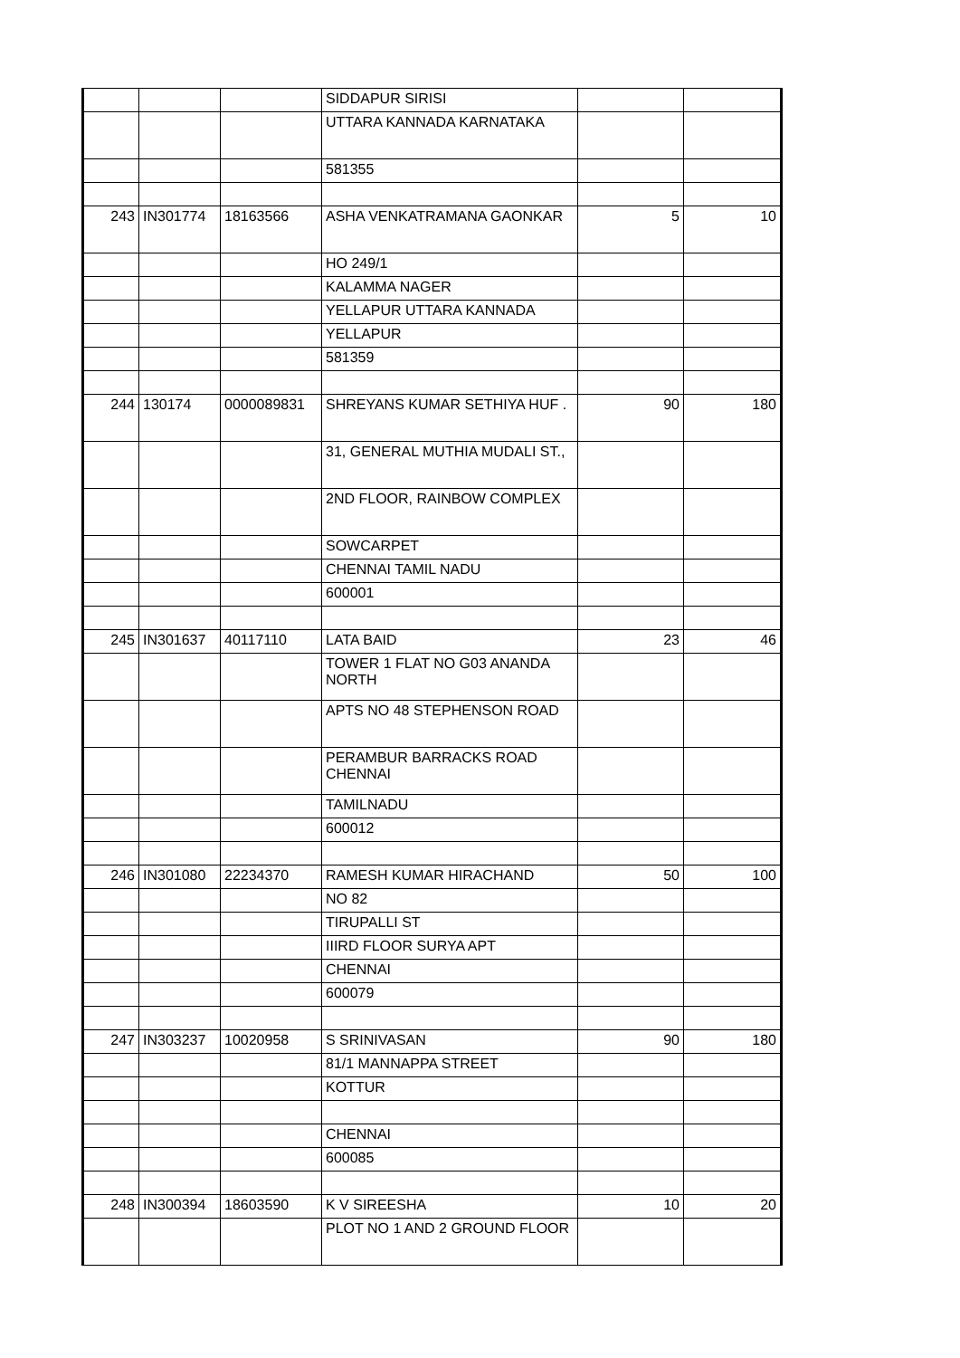| | | | SIDDAPUR SIRISI | | |
| | | | UTTARA KANNADA KARNATAKA | | |
| | | | 581355 | | |
| 243 | IN301774 | 18163566 | ASHA VENKATRAMANA GAONKAR | 5 | 10 |
| | | | HO 249/1 | | |
| | | | KALAMMA NAGER | | |
| | | | YELLAPUR UTTARA KANNADA | | |
| | | | YELLAPUR | | |
| | | | 581359 | | |
| 244 | 130174 | 0000089831 | SHREYANS KUMAR SETHIYA HUF . | 90 | 180 |
| | | | 31, GENERAL MUTHIA MUDALI ST., | | |
| | | | 2ND FLOOR, RAINBOW COMPLEX | | |
| | | | SOWCARPET | | |
| | | | CHENNAI TAMIL NADU | | |
| | | | 600001 | | |
| 245 | IN301637 | 40117110 | LATA BAID | 23 | 46 |
| | | | TOWER 1 FLAT NO G03 ANANDA NORTH | | |
| | | | APTS NO 48 STEPHENSON ROAD | | |
| | | | PERAMBUR BARRACKS ROAD CHENNAI | | |
| | | | TAMILNADU | | |
| | | | 600012 | | |
| 246 | IN301080 | 22234370 | RAMESH KUMAR HIRACHAND | 50 | 100 |
| | | | NO 82 | | |
| | | | TIRUPALLI ST | | |
| | | | IIIRD FLOOR SURYA APT | | |
| | | | CHENNAI | | |
| | | | 600079 | | |
| 247 | IN303237 | 10020958 | S SRINIVASAN | 90 | 180 |
| | | | 81/1 MANNAPPA STREET | | |
| | | | KOTTUR | | |
| | | | CHENNAI | | |
| | | | 600085 | | |
| 248 | IN300394 | 18603590 | K V SIREESHA | 10 | 20 |
| | | | PLOT NO 1 AND 2 GROUND FLOOR | | |